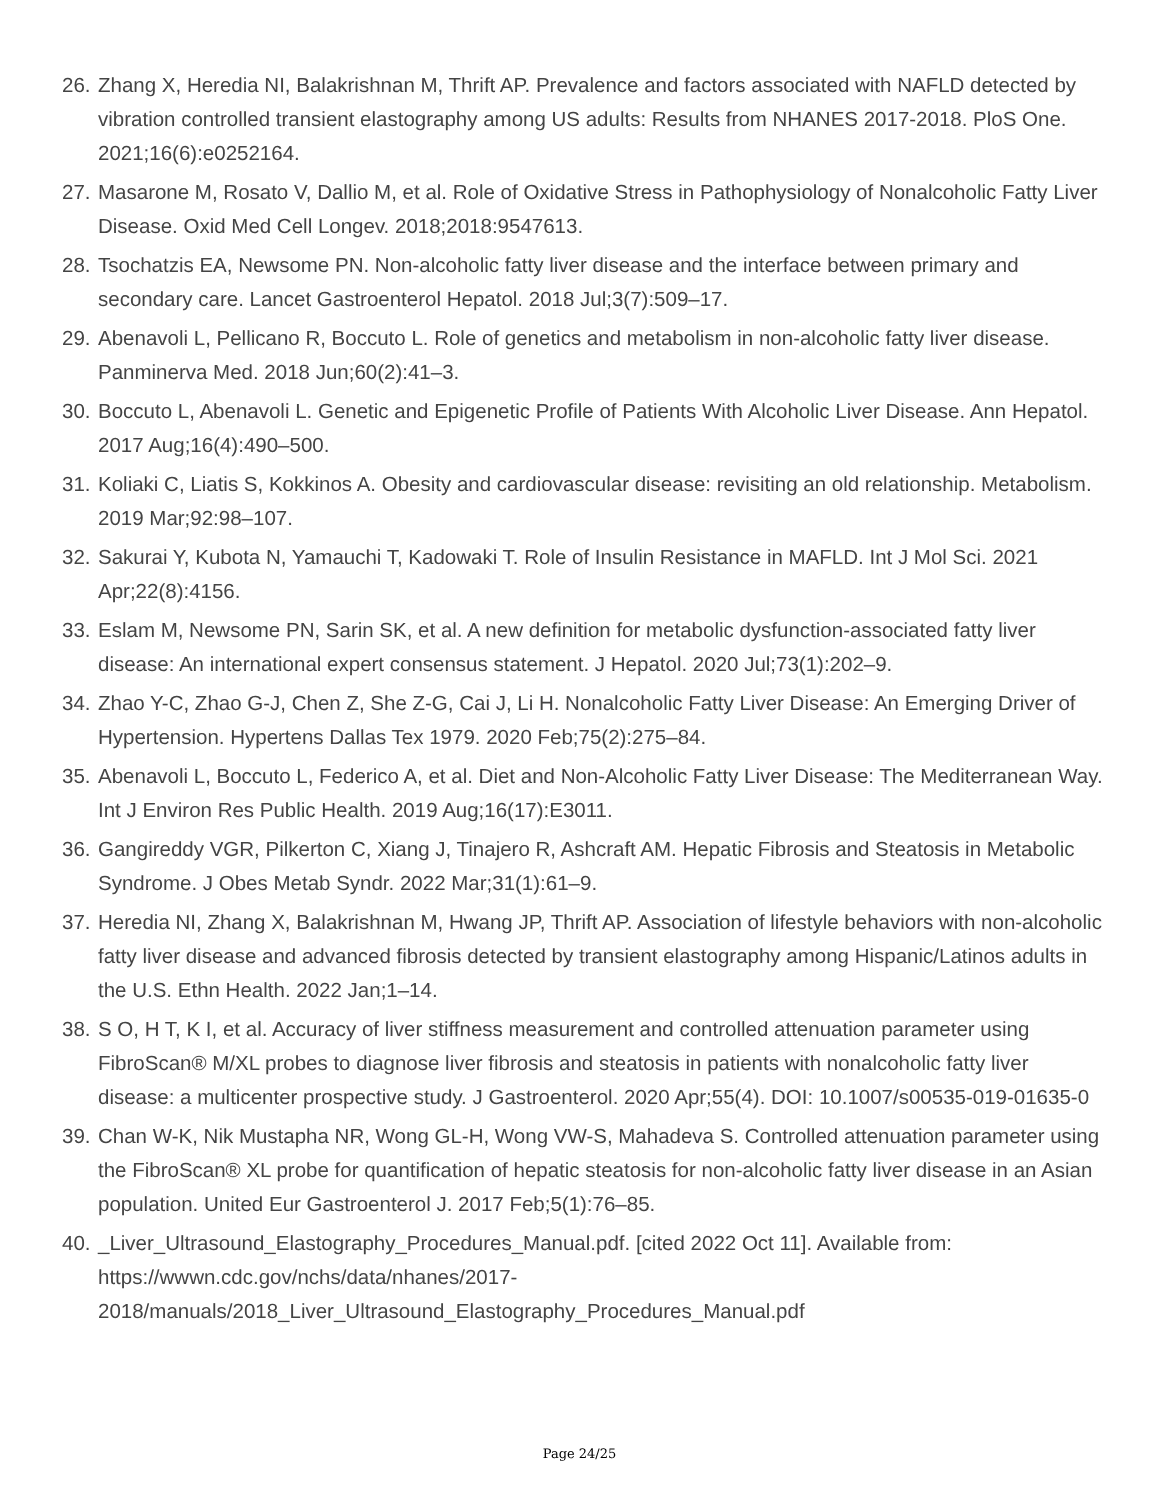26. Zhang X, Heredia NI, Balakrishnan M, Thrift AP. Prevalence and factors associated with NAFLD detected by vibration controlled transient elastography among US adults: Results from NHANES 2017-2018. PloS One. 2021;16(6):e0252164.
27. Masarone M, Rosato V, Dallio M, et al. Role of Oxidative Stress in Pathophysiology of Nonalcoholic Fatty Liver Disease. Oxid Med Cell Longev. 2018;2018:9547613.
28. Tsochatzis EA, Newsome PN. Non-alcoholic fatty liver disease and the interface between primary and secondary care. Lancet Gastroenterol Hepatol. 2018 Jul;3(7):509–17.
29. Abenavoli L, Pellicano R, Boccuto L. Role of genetics and metabolism in non-alcoholic fatty liver disease. Panminerva Med. 2018 Jun;60(2):41–3.
30. Boccuto L, Abenavoli L. Genetic and Epigenetic Profile of Patients With Alcoholic Liver Disease. Ann Hepatol. 2017 Aug;16(4):490–500.
31. Koliaki C, Liatis S, Kokkinos A. Obesity and cardiovascular disease: revisiting an old relationship. Metabolism. 2019 Mar;92:98–107.
32. Sakurai Y, Kubota N, Yamauchi T, Kadowaki T. Role of Insulin Resistance in MAFLD. Int J Mol Sci. 2021 Apr;22(8):4156.
33. Eslam M, Newsome PN, Sarin SK, et al. A new definition for metabolic dysfunction-associated fatty liver disease: An international expert consensus statement. J Hepatol. 2020 Jul;73(1):202–9.
34. Zhao Y-C, Zhao G-J, Chen Z, She Z-G, Cai J, Li H. Nonalcoholic Fatty Liver Disease: An Emerging Driver of Hypertension. Hypertens Dallas Tex 1979. 2020 Feb;75(2):275–84.
35. Abenavoli L, Boccuto L, Federico A, et al. Diet and Non-Alcoholic Fatty Liver Disease: The Mediterranean Way. Int J Environ Res Public Health. 2019 Aug;16(17):E3011.
36. Gangireddy VGR, Pilkerton C, Xiang J, Tinajero R, Ashcraft AM. Hepatic Fibrosis and Steatosis in Metabolic Syndrome. J Obes Metab Syndr. 2022 Mar;31(1):61–9.
37. Heredia NI, Zhang X, Balakrishnan M, Hwang JP, Thrift AP. Association of lifestyle behaviors with non-alcoholic fatty liver disease and advanced fibrosis detected by transient elastography among Hispanic/Latinos adults in the U.S. Ethn Health. 2022 Jan;1–14.
38. S O, H T, K I, et al. Accuracy of liver stiffness measurement and controlled attenuation parameter using FibroScan® M/XL probes to diagnose liver fibrosis and steatosis in patients with nonalcoholic fatty liver disease: a multicenter prospective study. J Gastroenterol. 2020 Apr;55(4). DOI: 10.1007/s00535-019-01635-0
39. Chan W-K, Nik Mustapha NR, Wong GL-H, Wong VW-S, Mahadeva S. Controlled attenuation parameter using the FibroScan® XL probe for quantification of hepatic steatosis for non-alcoholic fatty liver disease in an Asian population. United Eur Gastroenterol J. 2017 Feb;5(1):76–85.
40. _Liver_Ultrasound_Elastography_Procedures_Manual.pdf. [cited 2022 Oct 11]. Available from: https://wwwn.cdc.gov/nchs/data/nhanes/2017-
2018/manuals/2018_Liver_Ultrasound_Elastography_Procedures_Manual.pdf
Page 24/25